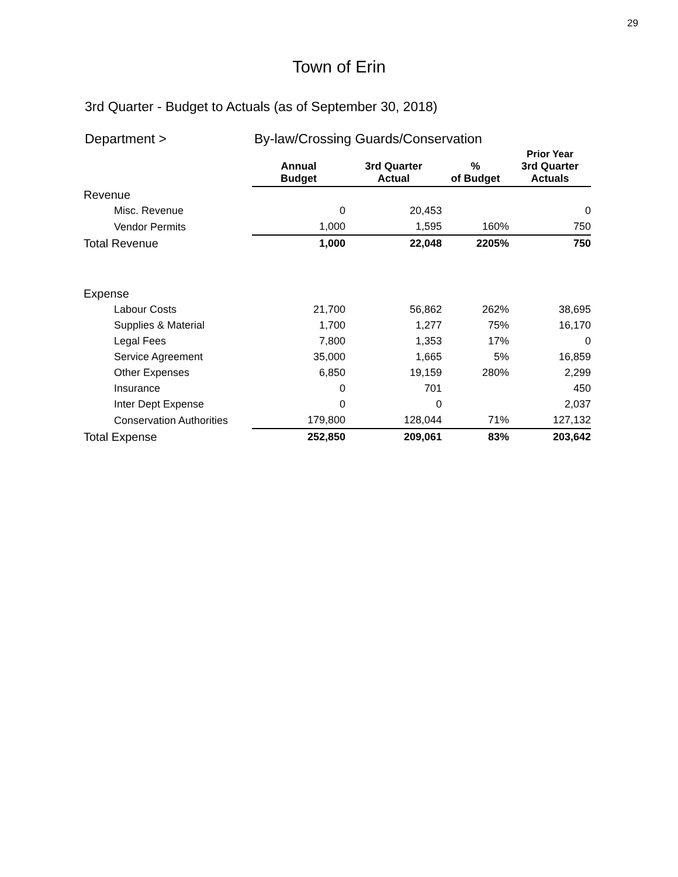29
Town of Erin
3rd Quarter - Budget to Actuals (as of September 30, 2018)
Department > By-law/Crossing Guards/Conservation
| | Annual Budget | 3rd Quarter Actual | % of Budget | Prior Year 3rd Quarter Actuals |
| --- | --- | --- | --- | --- |
| Revenue | | | | |
| Misc. Revenue | 0 | 20,453 | | 0 |
| Vendor Permits | 1,000 | 1,595 | 160% | 750 |
| Total Revenue | 1,000 | 22,048 | 2205% | 750 |
| Expense | | | | |
| Labour Costs | 21,700 | 56,862 | 262% | 38,695 |
| Supplies & Material | 1,700 | 1,277 | 75% | 16,170 |
| Legal Fees | 7,800 | 1,353 | 17% | 0 |
| Service Agreement | 35,000 | 1,665 | 5% | 16,859 |
| Other Expenses | 6,850 | 19,159 | 280% | 2,299 |
| Insurance | 0 | 701 | | 450 |
| Inter Dept Expense | 0 | 0 | | 2,037 |
| Conservation Authorities | 179,800 | 128,044 | 71% | 127,132 |
| Total Expense | 252,850 | 209,061 | 83% | 203,642 |